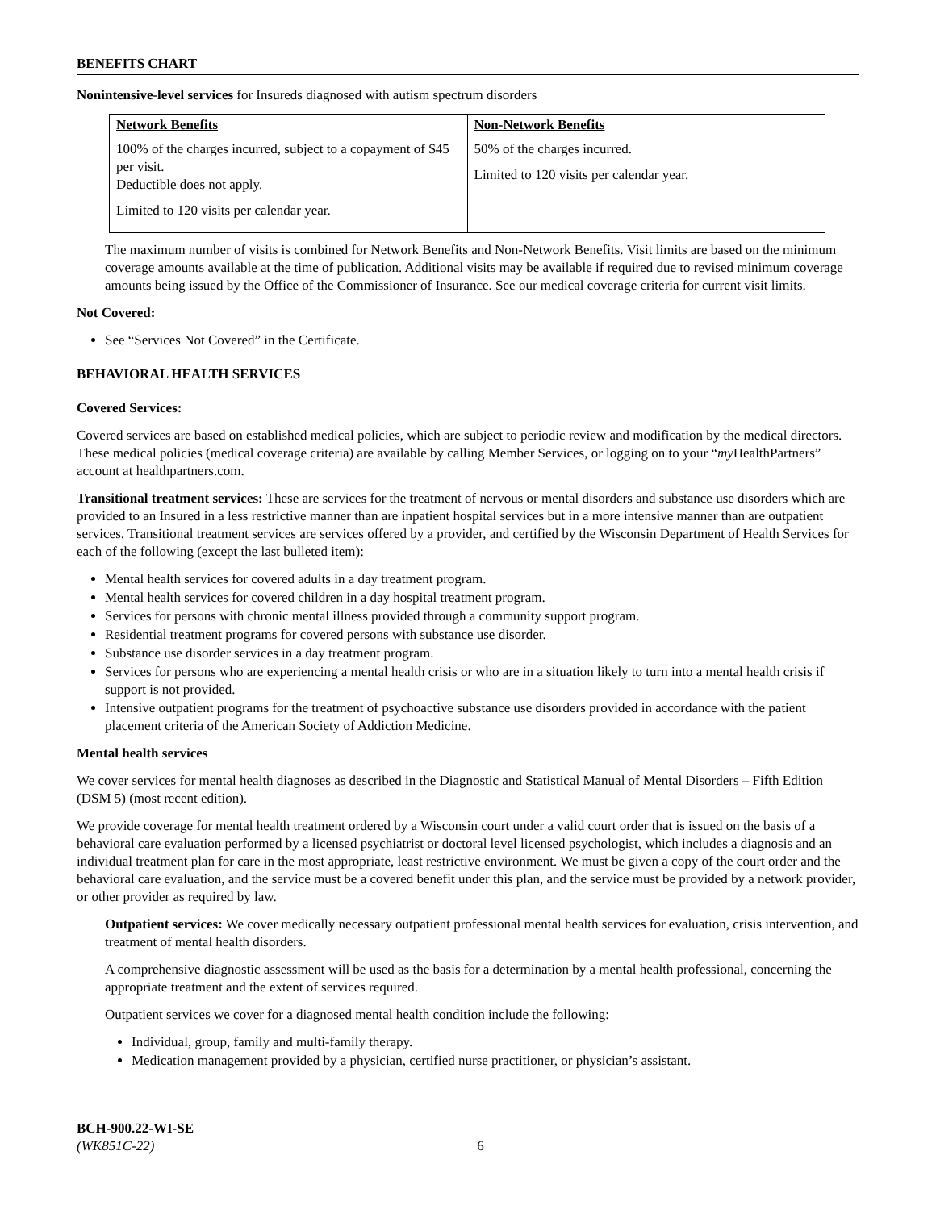BENEFITS CHART
Nonintensive-level services for Insureds diagnosed with autism spectrum disorders
| Network Benefits | Non-Network Benefits |
| --- | --- |
| 100% of the charges incurred, subject to a copayment of $45 per visit. Deductible does not apply. Limited to 120 visits per calendar year. | 50% of the charges incurred. Limited to 120 visits per calendar year. |
The maximum number of visits is combined for Network Benefits and Non-Network Benefits. Visit limits are based on the minimum coverage amounts available at the time of publication. Additional visits may be available if required due to revised minimum coverage amounts being issued by the Office of the Commissioner of Insurance. See our medical coverage criteria for current visit limits.
Not Covered:
See “Services Not Covered” in the Certificate.
BEHAVIORAL HEALTH SERVICES
Covered Services:
Covered services are based on established medical policies, which are subject to periodic review and modification by the medical directors. These medical policies (medical coverage criteria) are available by calling Member Services, or logging on to your “my HealthPartners” account at healthpartners.com.
Transitional treatment services: These are services for the treatment of nervous or mental disorders and substance use disorders which are provided to an Insured in a less restrictive manner than are inpatient hospital services but in a more intensive manner than are outpatient services. Transitional treatment services are services offered by a provider, and certified by the Wisconsin Department of Health Services for each of the following (except the last bulleted item):
Mental health services for covered adults in a day treatment program.
Mental health services for covered children in a day hospital treatment program.
Services for persons with chronic mental illness provided through a community support program.
Residential treatment programs for covered persons with substance use disorder.
Substance use disorder services in a day treatment program.
Services for persons who are experiencing a mental health crisis or who are in a situation likely to turn into a mental health crisis if support is not provided.
Intensive outpatient programs for the treatment of psychoactive substance use disorders provided in accordance with the patient placement criteria of the American Society of Addiction Medicine.
Mental health services
We cover services for mental health diagnoses as described in the Diagnostic and Statistical Manual of Mental Disorders – Fifth Edition (DSM 5) (most recent edition).
We provide coverage for mental health treatment ordered by a Wisconsin court under a valid court order that is issued on the basis of a behavioral care evaluation performed by a licensed psychiatrist or doctoral level licensed psychologist, which includes a diagnosis and an individual treatment plan for care in the most appropriate, least restrictive environment. We must be given a copy of the court order and the behavioral care evaluation, and the service must be a covered benefit under this plan, and the service must be provided by a network provider, or other provider as required by law.
Outpatient services: We cover medically necessary outpatient professional mental health services for evaluation, crisis intervention, and treatment of mental health disorders.
A comprehensive diagnostic assessment will be used as the basis for a determination by a mental health professional, concerning the appropriate treatment and the extent of services required.
Outpatient services we cover for a diagnosed mental health condition include the following:
Individual, group, family and multi-family therapy.
Medication management provided by a physician, certified nurse practitioner, or physician’s assistant.
BCH-900.22-WI-SE
(WK851C-22) 6